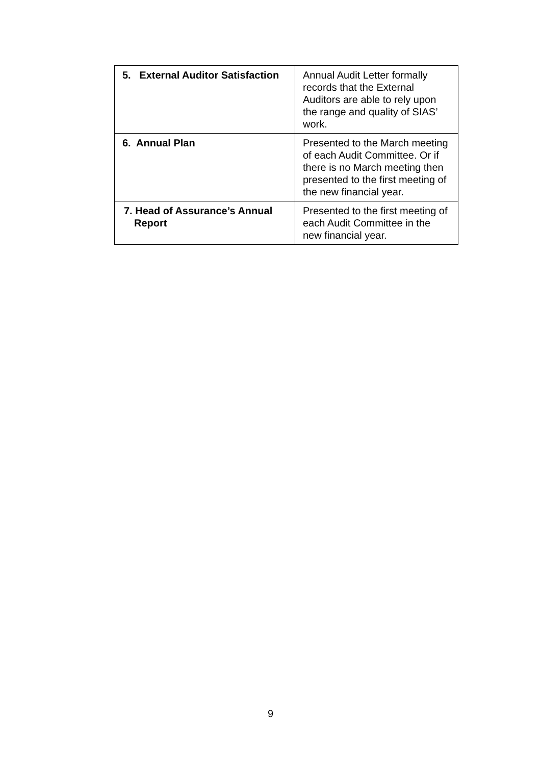| 5. External Auditor Satisfaction | Annual Audit Letter formally records that the External Auditors are able to rely upon the range and quality of SIAS’ work. |
| 6. Annual Plan | Presented to the March meeting of each Audit Committee. Or if there is no March meeting then presented to the first meeting of the new financial year. |
| 7. Head of Assurance’s Annual Report | Presented to the first meeting of each Audit Committee in the new financial year. |
9